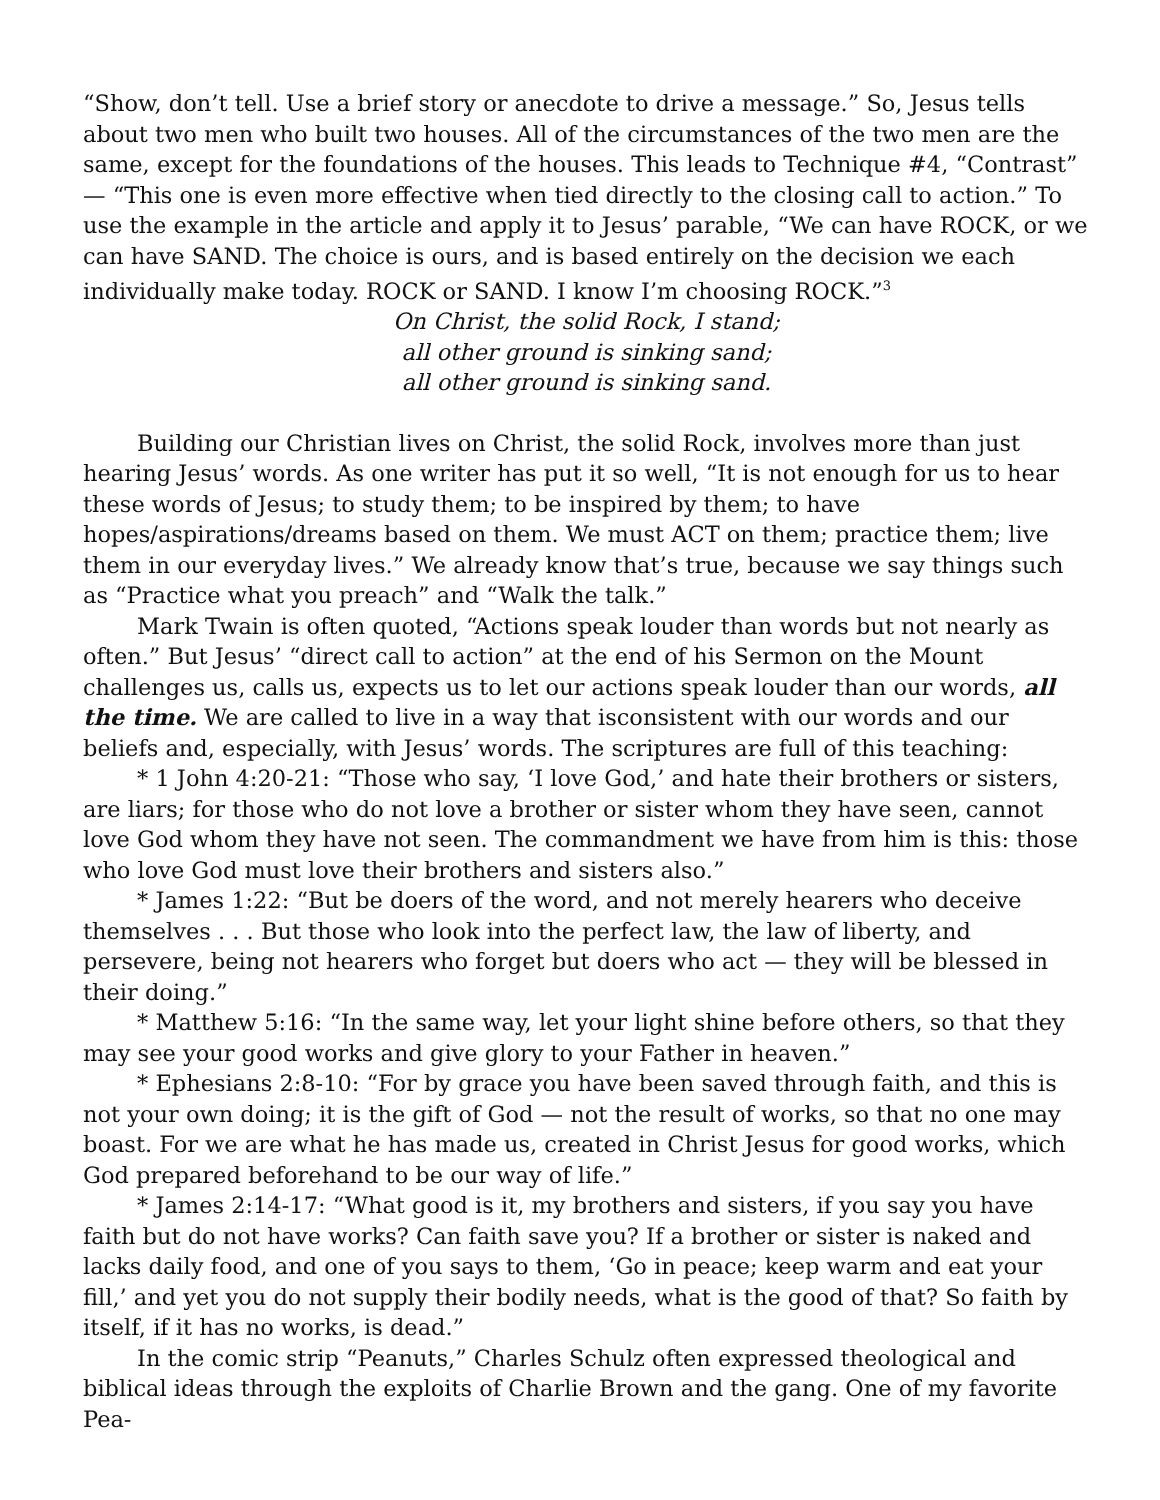“Show, don’t tell. Use a brief story or anecdote to drive a message.” So, Jesus tells about two men who built two houses. All of the circumstances of the two men are the same, except for the foundations of the houses. This leads to Technique #4, “Contrast” — “This one is even more effective when tied directly to the closing call to action.” To use the example in the article and apply it to Jesus’ parable, “We can have ROCK, or we can have SAND. The choice is ours, and is based entirely on the decision we each individually make today. ROCK or SAND. I know I’m choosing ROCK.”<sup>3</sup>
On Christ, the solid Rock, I stand;
all other ground is sinking sand;
all other ground is sinking sand.
Building our Christian lives on Christ, the solid Rock, involves more than just hearing Jesus’ words. As one writer has put it so well, “It is not enough for us to hear these words of Jesus; to study them; to be inspired by them; to have hopes/aspirations/dreams based on them. We must ACT on them; practice them; live them in our everyday lives.” We already know that’s true, because we say things such as “Practice what you preach” and “Walk the talk.”
Mark Twain is often quoted, “Actions speak louder than words but not nearly as often.” But Jesus’ “direct call to action” at the end of his Sermon on the Mount challenges us, calls us, expects us to let our actions speak louder than our words, all the time. We are called to live in a way that isconsistent with our words and our beliefs and, especially, with Jesus’ words. The scriptures are full of this teaching:
* 1 John 4:20-21: “Those who say, ‘I love God,’ and hate their brothers or sisters, are liars; for those who do not love a brother or sister whom they have seen, cannot love God whom they have not seen. The commandment we have from him is this: those who love God must love their brothers and sisters also.”
* James 1:22: “But be doers of the word, and not merely hearers who deceive themselves . . . But those who look into the perfect law, the law of liberty, and persevere, being not hearers who forget but doers who act — they will be blessed in their doing.”
* Matthew 5:16: “In the same way, let your light shine before others, so that they may see your good works and give glory to your Father in heaven.”
* Ephesians 2:8-10: “For by grace you have been saved through faith, and this is not your own doing; it is the gift of God — not the result of works, so that no one may boast. For we are what he has made us, created in Christ Jesus for good works, which God prepared beforehand to be our way of life.”
* James 2:14-17: “What good is it, my brothers and sisters, if you say you have faith but do not have works? Can faith save you? If a brother or sister is naked and lacks daily food, and one of you says to them, ‘Go in peace; keep warm and eat your fill,’ and yet you do not supply their bodily needs, what is the good of that? So faith by itself, if it has no works, is dead.”
In the comic strip “Peanuts,” Charles Schulz often expressed theological and biblical ideas through the exploits of Charlie Brown and the gang. One of my favorite Pea-